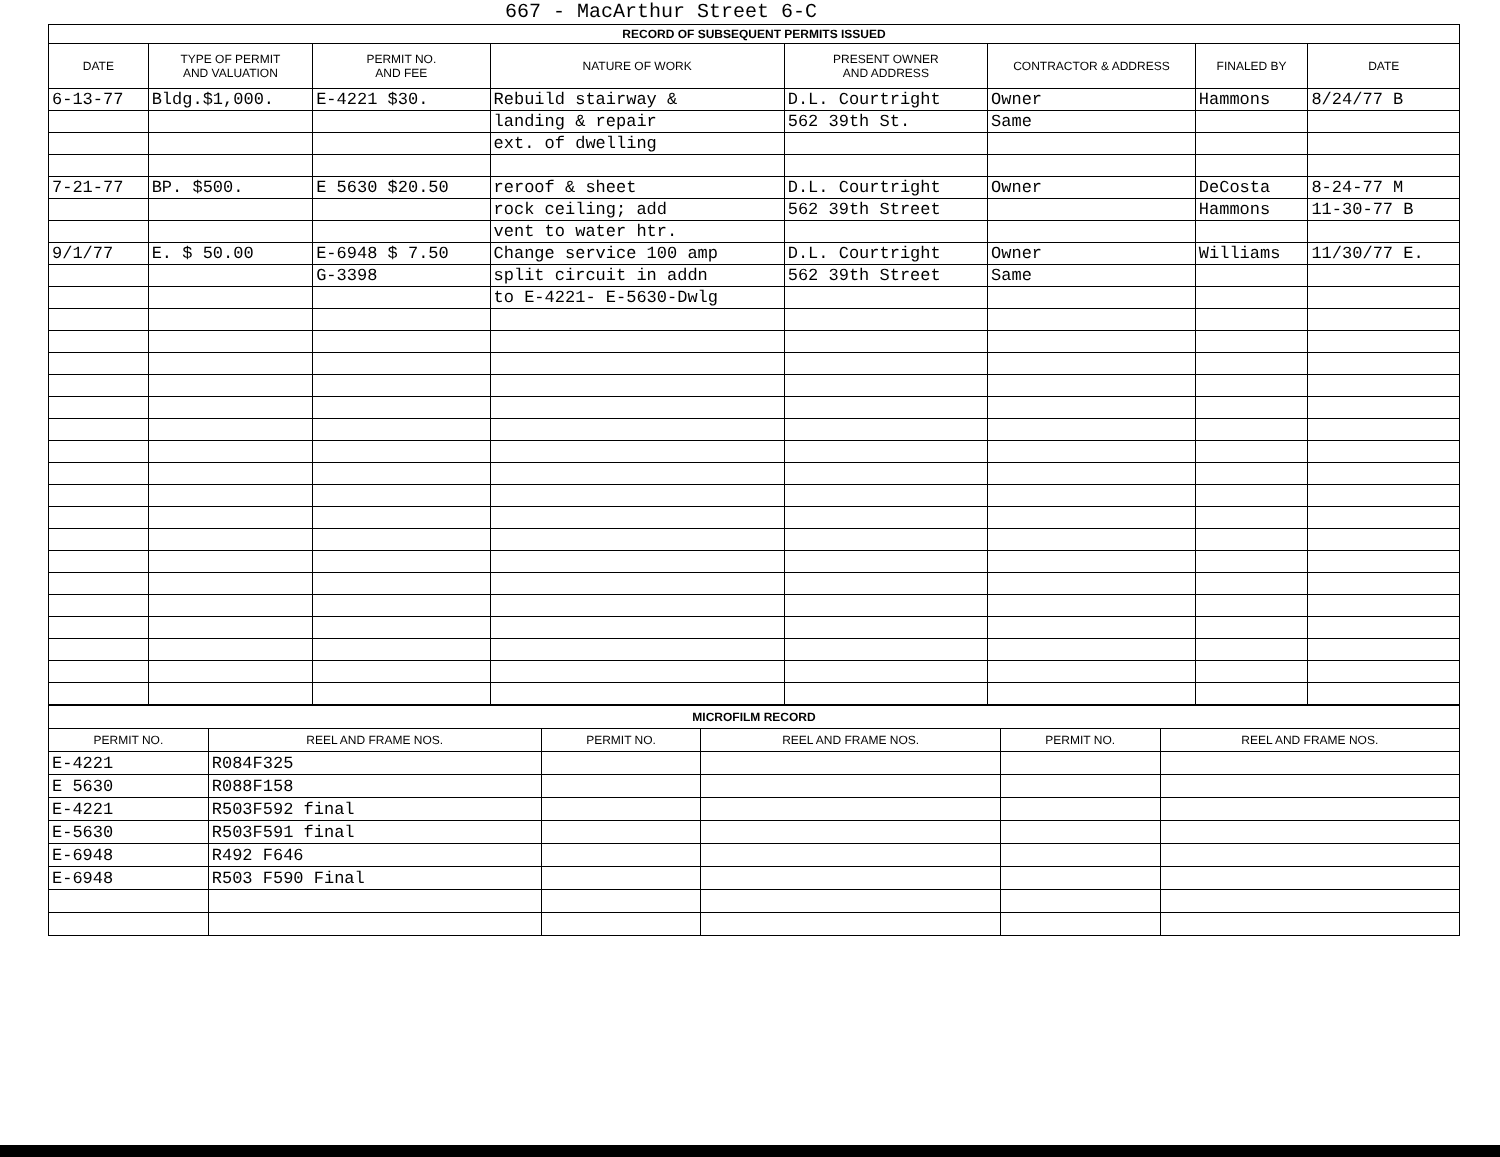667 - MacArthur Street 6-C
| RECORD OF SUBSEQUENT PERMITS ISSUED | | | | | | | |
| DATE | TYPE OF PERMIT AND VALUATION | PERMIT NO. AND FEE | NATURE OF WORK | PRESENT OWNER AND ADDRESS | CONTRACTOR & ADDRESS | FINALED BY | DATE |
| 6-13-77 | Bldg.$1,000. | E-4221 $30. | Rebuild stairway & | D.L. Courtright | Owner | Hammons | 8/24/77 B |
| | | | landing & repair | 562 39th St. | Same | | |
| | | | ext. of dwelling | | | | |
| 7-21-77 | BP. $500. | E 5630 $20.50 | reroof & sheet | D.L. Courtright | Owner | DeCosta | 8-24-77 M |
| | | | rock ceiling; add | 562 39th Street | | Hammons | 11-30-77 B |
| | | | vent to water htr. | | | | |
| 9/1/77 | E. $ 50.00 | E-6948 $ 7.50 | Change service 100 amp | D.L. Courtright | Owner | Williams | 11/30/77 E. |
| | | G-3398 | split circuit in addn | 562 39th Street | Same | | |
| | | | to E-4221- E-5630-Dwlg | | | | |
| MICROFILM RECORD | | | | | |
| PERMIT NO. | REEL AND FRAME NOS. | PERMIT NO. | REEL AND FRAME NOS. | PERMIT NO. | REEL AND FRAME NOS. |
| E-4221 | R084F325 | | | | |
| E 5630 | R088F158 | | | | |
| E-4221 | R503F592 final | | | | |
| E-5630 | R503F591 final | | | | |
| E-6948 | R492 F646 | | | | |
| E-6948 | R503 F590 Final | | | | |